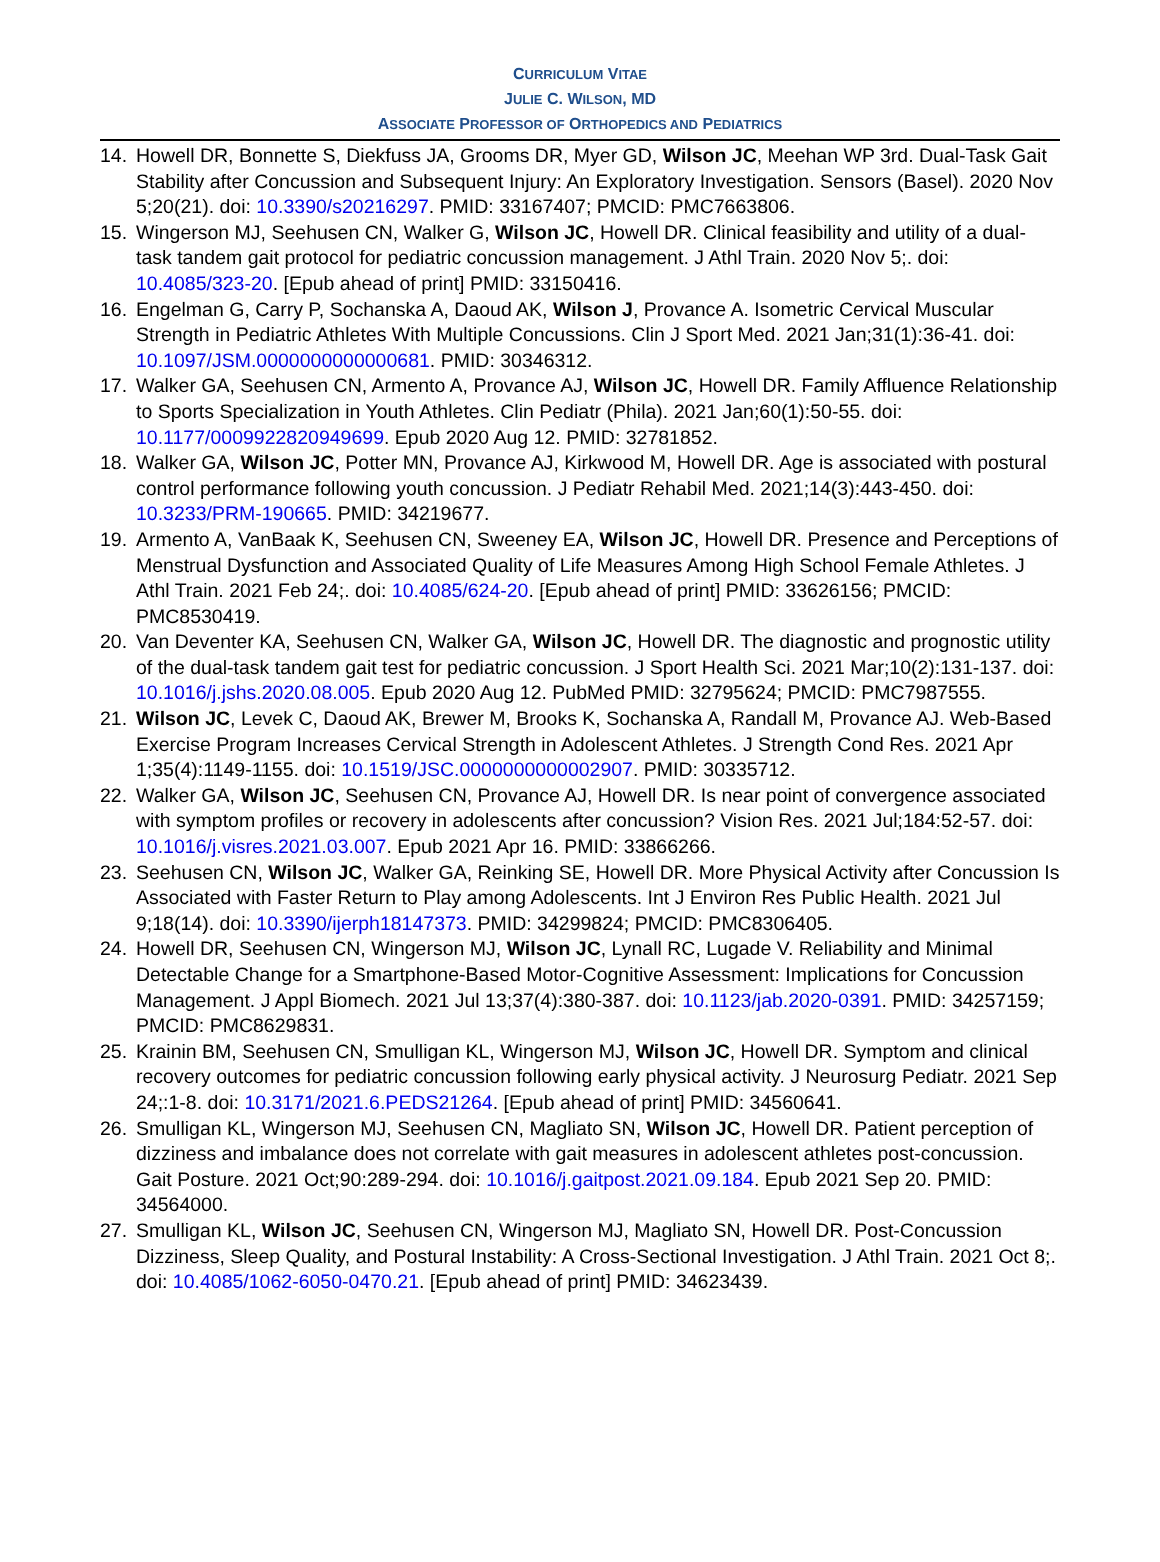CURRICULUM VITAE
JULIE C. WILSON, MD
ASSOCIATE PROFESSOR OF ORTHOPEDICS AND PEDIATRICS
14. Howell DR, Bonnette S, Diekfuss JA, Grooms DR, Myer GD, Wilson JC, Meehan WP 3rd. Dual-Task Gait Stability after Concussion and Subsequent Injury: An Exploratory Investigation. Sensors (Basel). 2020 Nov 5;20(21). doi: 10.3390/s20216297. PMID: 33167407; PMCID: PMC7663806.
15. Wingerson MJ, Seehusen CN, Walker G, Wilson JC, Howell DR. Clinical feasibility and utility of a dual-task tandem gait protocol for pediatric concussion management. J Athl Train. 2020 Nov 5;. doi: 10.4085/323-20. [Epub ahead of print] PMID: 33150416.
16. Engelman G, Carry P, Sochanska A, Daoud AK, Wilson J, Provance A. Isometric Cervical Muscular Strength in Pediatric Athletes With Multiple Concussions. Clin J Sport Med. 2021 Jan;31(1):36-41. doi: 10.1097/JSM.0000000000000681. PMID: 30346312.
17. Walker GA, Seehusen CN, Armento A, Provance AJ, Wilson JC, Howell DR. Family Affluence Relationship to Sports Specialization in Youth Athletes. Clin Pediatr (Phila). 2021 Jan;60(1):50-55. doi: 10.1177/0009922820949699. Epub 2020 Aug 12. PMID: 32781852.
18. Walker GA, Wilson JC, Potter MN, Provance AJ, Kirkwood M, Howell DR. Age is associated with postural control performance following youth concussion. J Pediatr Rehabil Med. 2021;14(3):443-450. doi: 10.3233/PRM-190665. PMID: 34219677.
19. Armento A, VanBaak K, Seehusen CN, Sweeney EA, Wilson JC, Howell DR. Presence and Perceptions of Menstrual Dysfunction and Associated Quality of Life Measures Among High School Female Athletes. J Athl Train. 2021 Feb 24;. doi: 10.4085/624-20. [Epub ahead of print] PMID: 33626156; PMCID: PMC8530419.
20. Van Deventer KA, Seehusen CN, Walker GA, Wilson JC, Howell DR. The diagnostic and prognostic utility of the dual-task tandem gait test for pediatric concussion. J Sport Health Sci. 2021 Mar;10(2):131-137. doi: 10.1016/j.jshs.2020.08.005. Epub 2020 Aug 12. PubMed PMID: 32795624; PMCID: PMC7987555.
21. Wilson JC, Levek C, Daoud AK, Brewer M, Brooks K, Sochanska A, Randall M, Provance AJ. Web-Based Exercise Program Increases Cervical Strength in Adolescent Athletes. J Strength Cond Res. 2021 Apr 1;35(4):1149-1155. doi: 10.1519/JSC.0000000000002907. PMID: 30335712.
22. Walker GA, Wilson JC, Seehusen CN, Provance AJ, Howell DR. Is near point of convergence associated with symptom profiles or recovery in adolescents after concussion? Vision Res. 2021 Jul;184:52-57. doi: 10.1016/j.visres.2021.03.007. Epub 2021 Apr 16. PMID: 33866266.
23. Seehusen CN, Wilson JC, Walker GA, Reinking SE, Howell DR. More Physical Activity after Concussion Is Associated with Faster Return to Play among Adolescents. Int J Environ Res Public Health. 2021 Jul 9;18(14). doi: 10.3390/ijerph18147373. PMID: 34299824; PMCID: PMC8306405.
24. Howell DR, Seehusen CN, Wingerson MJ, Wilson JC, Lynall RC, Lugade V. Reliability and Minimal Detectable Change for a Smartphone-Based Motor-Cognitive Assessment: Implications for Concussion Management. J Appl Biomech. 2021 Jul 13;37(4):380-387. doi: 10.1123/jab.2020-0391. PMID: 34257159; PMCID: PMC8629831.
25. Krainin BM, Seehusen CN, Smulligan KL, Wingerson MJ, Wilson JC, Howell DR. Symptom and clinical recovery outcomes for pediatric concussion following early physical activity. J Neurosurg Pediatr. 2021 Sep 24;:1-8. doi: 10.3171/2021.6.PEDS21264. [Epub ahead of print] PMID: 34560641.
26. Smulligan KL, Wingerson MJ, Seehusen CN, Magliato SN, Wilson JC, Howell DR. Patient perception of dizziness and imbalance does not correlate with gait measures in adolescent athletes post-concussion. Gait Posture. 2021 Oct;90:289-294. doi: 10.1016/j.gaitpost.2021.09.184. Epub 2021 Sep 20. PMID: 34564000.
27. Smulligan KL, Wilson JC, Seehusen CN, Wingerson MJ, Magliato SN, Howell DR. Post-Concussion Dizziness, Sleep Quality, and Postural Instability: A Cross-Sectional Investigation. J Athl Train. 2021 Oct 8;. doi: 10.4085/1062-6050-0470.21. [Epub ahead of print] PMID: 34623439.